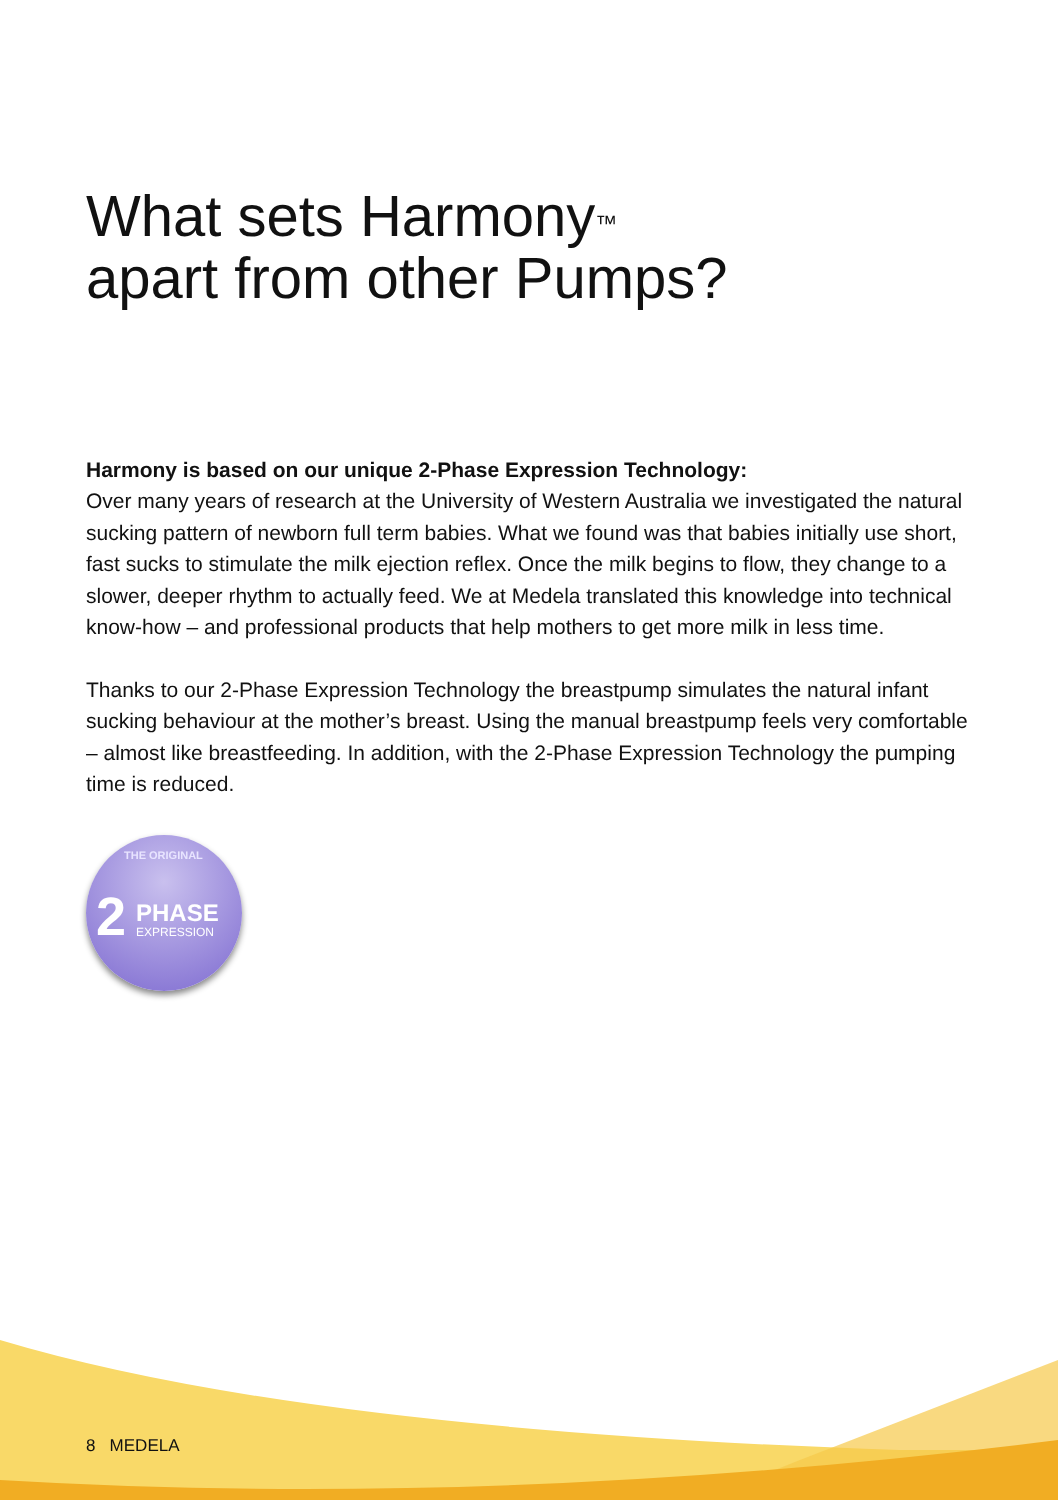What sets Harmony<sup>™</sup>
apart from other Pumps?
Harmony is based on our unique 2-Phase Expression Technology:
Over many years of research at the University of Western Australia we investigated the natural sucking pattern of newborn full term babies. What we found was that babies initially use short, fast sucks to stimulate the milk ejection reflex. Once the milk begins to flow, they change to a slower, deeper rhythm to actually feed. We at Medela translated this knowledge into technical know-how – and professional products that help mothers to get more milk in less time.
Thanks to our 2-Phase Expression Technology the breastpump simulates the natural infant sucking behaviour at the mother’s breast. Using the manual breastpump feels very comfortable – almost like breastfeeding. In addition, with the 2-Phase Expression Technology the pumping time is reduced.
THE ORIGINAL
2 PHASE
EXPRESSION
8 MEDELA